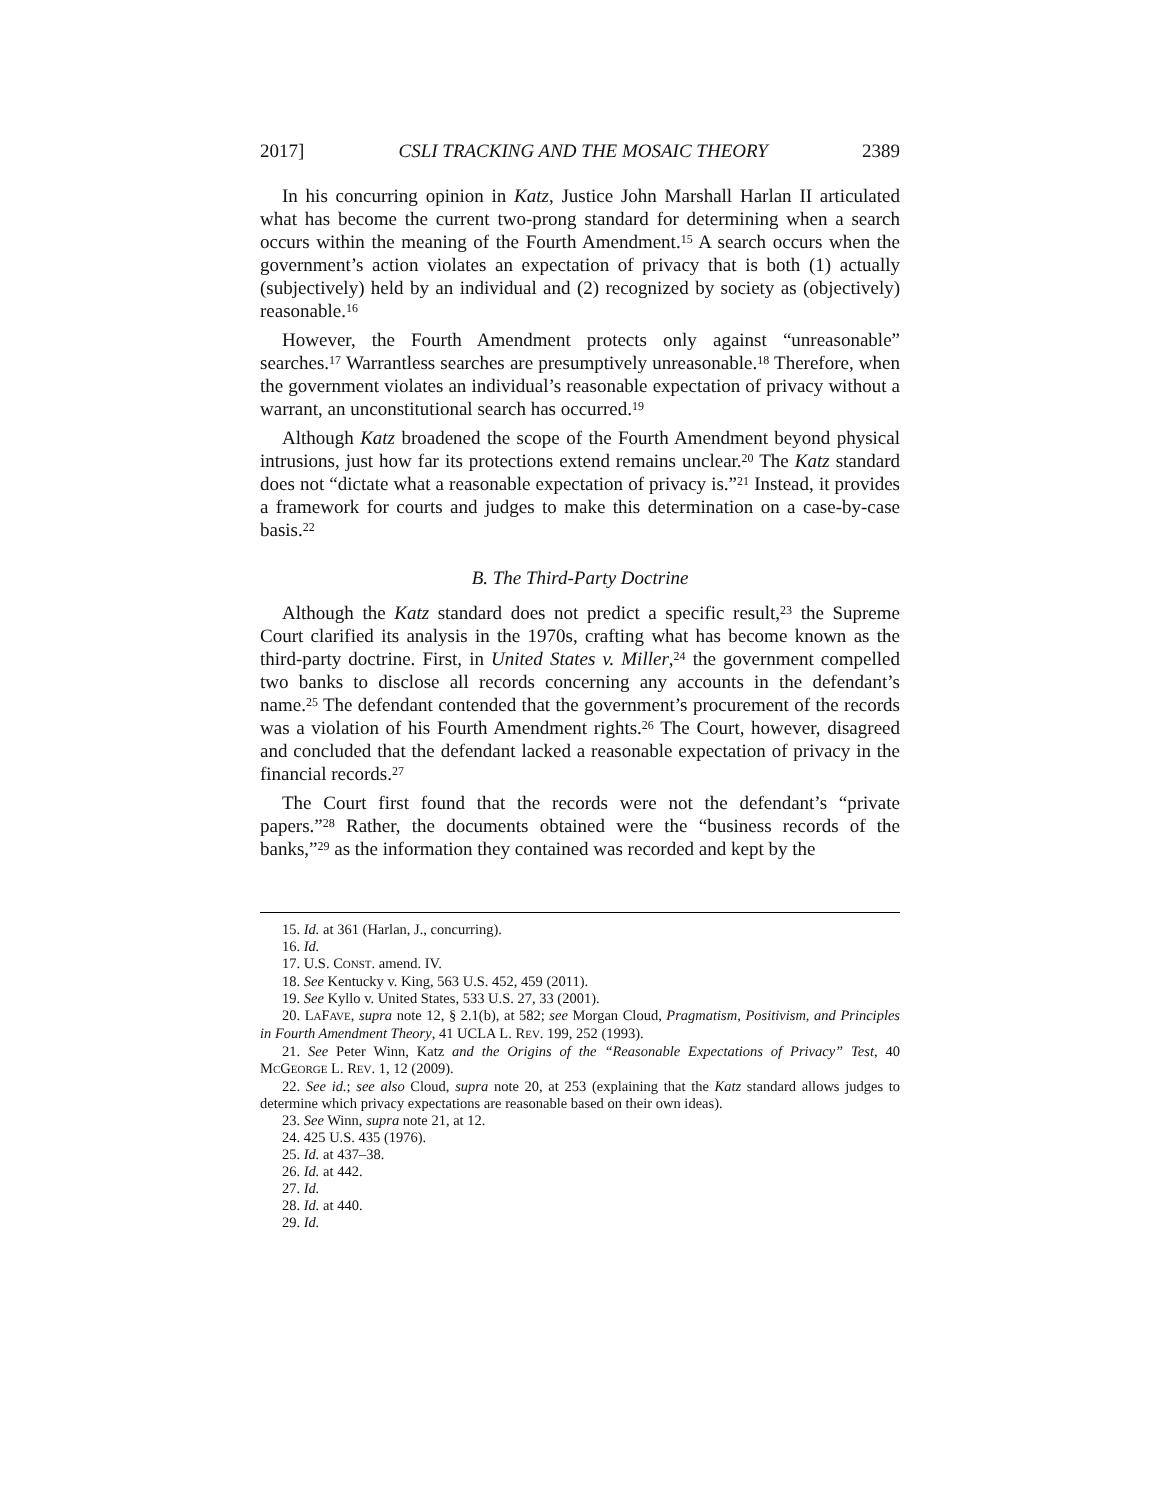2017] CSLI TRACKING AND THE MOSAIC THEORY 2389
In his concurring opinion in Katz, Justice John Marshall Harlan II articulated what has become the current two-prong standard for determining when a search occurs within the meaning of the Fourth Amendment.<sup>15</sup> A search occurs when the government’s action violates an expectation of privacy that is both (1) actually (subjectively) held by an individual and (2) recognized by society as (objectively) reasonable.<sup>16</sup>
However, the Fourth Amendment protects only against “unreasonable” searches.<sup>17</sup> Warrantless searches are presumptively unreasonable.<sup>18</sup> Therefore, when the government violates an individual’s reasonable expectation of privacy without a warrant, an unconstitutional search has occurred.<sup>19</sup>
Although Katz broadened the scope of the Fourth Amendment beyond physical intrusions, just how far its protections extend remains unclear.<sup>20</sup> The Katz standard does not “dictate what a reasonable expectation of privacy is.”<sup>21</sup> Instead, it provides a framework for courts and judges to make this determination on a case-by-case basis.<sup>22</sup>
B. The Third-Party Doctrine
Although the Katz standard does not predict a specific result,<sup>23</sup> the Supreme Court clarified its analysis in the 1970s, crafting what has become known as the third-party doctrine. First, in United States v. Miller,<sup>24</sup> the government compelled two banks to disclose all records concerning any accounts in the defendant’s name.<sup>25</sup> The defendant contended that the government’s procurement of the records was a violation of his Fourth Amendment rights.<sup>26</sup> The Court, however, disagreed and concluded that the defendant lacked a reasonable expectation of privacy in the financial records.<sup>27</sup>
The Court first found that the records were not the defendant’s “private papers.”<sup>28</sup> Rather, the documents obtained were the “business records of the banks,”<sup>29</sup> as the information they contained was recorded and kept by the
15. Id. at 361 (Harlan, J., concurring).
16. Id.
17. U.S. CONST. amend. IV.
18. See Kentucky v. King, 563 U.S. 452, 459 (2011).
19. See Kyllo v. United States, 533 U.S. 27, 33 (2001).
20. LAFAVE, supra note 12, § 2.1(b), at 582; see Morgan Cloud, Pragmatism, Positivism, and Principles in Fourth Amendment Theory, 41 UCLA L. REV. 199, 252 (1993).
21. See Peter Winn, Katz and the Origins of the “Reasonable Expectations of Privacy” Test, 40 MCGEORGE L. REV. 1, 12 (2009).
22. See id.; see also Cloud, supra note 20, at 253 (explaining that the Katz standard allows judges to determine which privacy expectations are reasonable based on their own ideas).
23. See Winn, supra note 21, at 12.
24. 425 U.S. 435 (1976).
25. Id. at 437–38.
26. Id. at 442.
27. Id.
28. Id. at 440.
29. Id.